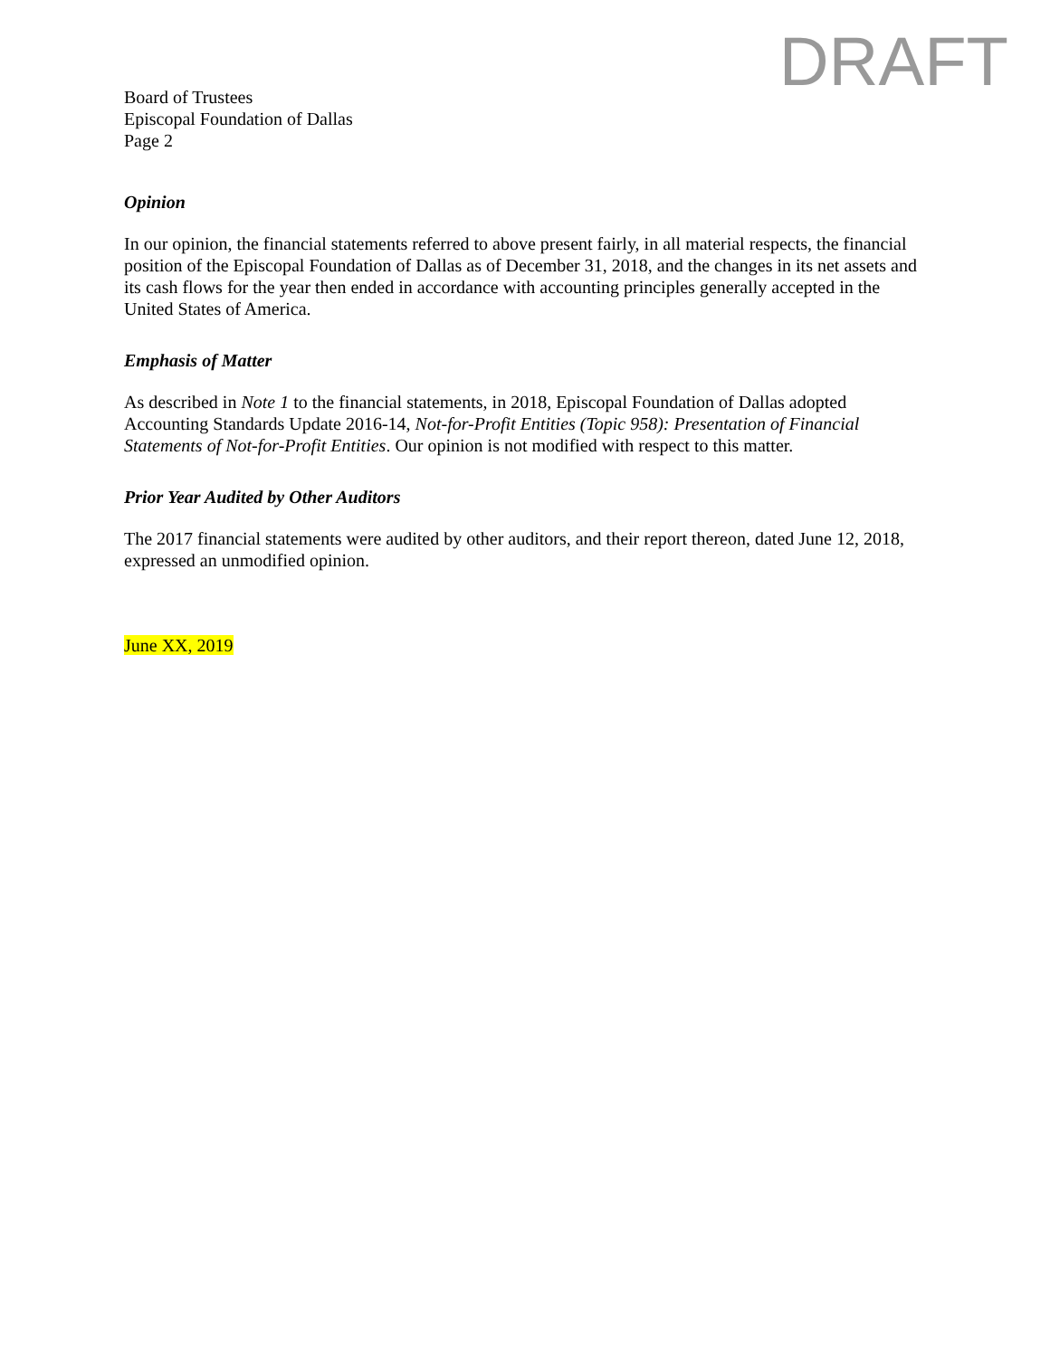DRAFT
Board of Trustees
Episcopal Foundation of Dallas
Page 2
Opinion
In our opinion, the financial statements referred to above present fairly, in all material respects, the financial position of the Episcopal Foundation of Dallas as of December 31, 2018, and the changes in its net assets and its cash flows for the year then ended in accordance with accounting principles generally accepted in the United States of America.
Emphasis of Matter
As described in Note 1 to the financial statements, in 2018, Episcopal Foundation of Dallas adopted Accounting Standards Update 2016-14, Not-for-Profit Entities (Topic 958): Presentation of Financial Statements of Not-for-Profit Entities. Our opinion is not modified with respect to this matter.
Prior Year Audited by Other Auditors
The 2017 financial statements were audited by other auditors, and their report thereon, dated June 12, 2018, expressed an unmodified opinion.
June XX, 2019